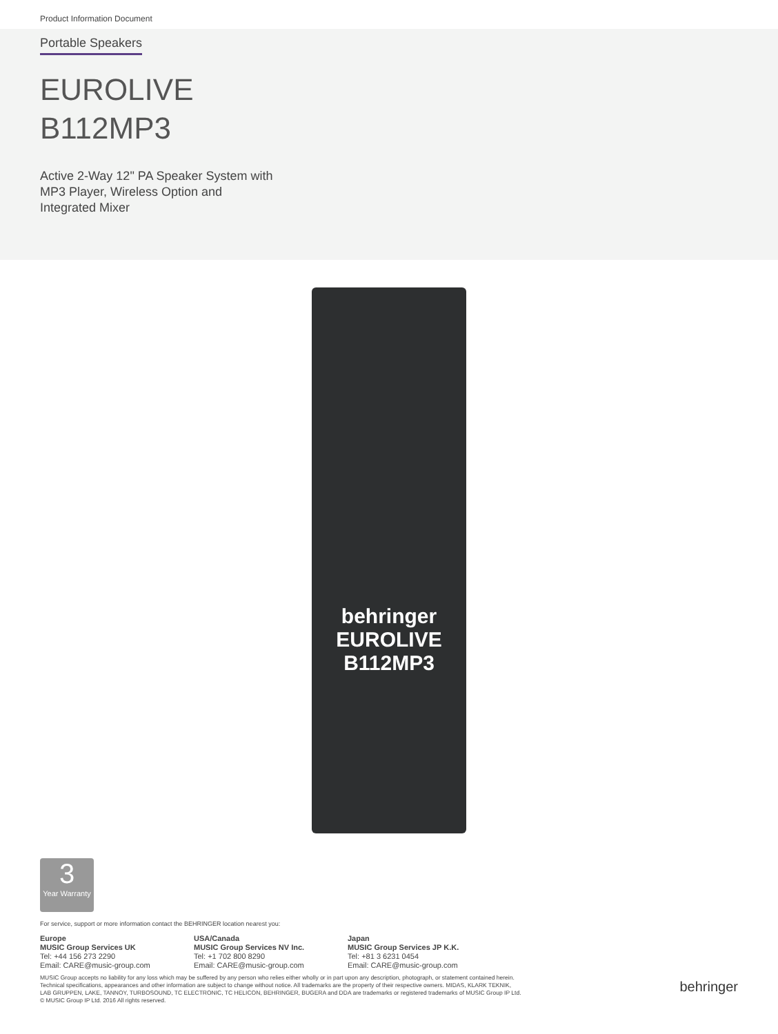Product Information Document
Portable Speakers
EUROLIVE
B112MP3
Active 2-Way 12" PA Speaker System with
MP3 Player, Wireless Option and
Integrated Mixer
behringer
EUROLIVE
B112MP3
3
Year Warranty
For service, support or more information contact the BEHRINGER location nearest you:
Europe
MUSIC Group Services UK
Tel: +44 156 273 2290
Email: CARE@music-group.com
USA/Canada
MUSIC Group Services NV Inc.
Tel: +1 702 800 8290
Email: CARE@music-group.com
Japan
MUSIC Group Services JP K.K.
Tel: +81 3 6231 0454
Email: CARE@music-group.com
MUSIC Group accepts no liability for any loss which may be suffered by any person who relies either wholly or in part upon any description, photograph, or statement contained herein.
Technical specifications, appearances and other information are subject to change without notice. All trademarks are the property of their respective owners. MIDAS, KLARK TEKNIK,
LAB GRUPPEN, LAKE, TANNOY, TURBOSOUND, TC ELECTRONIC, TC HELICON, BEHRINGER, BUGERA and DDA are trademarks or registered trademarks of MUSIC Group IP Ltd.
© MUSIC Group IP Ltd. 2016 All rights reserved.
behringer